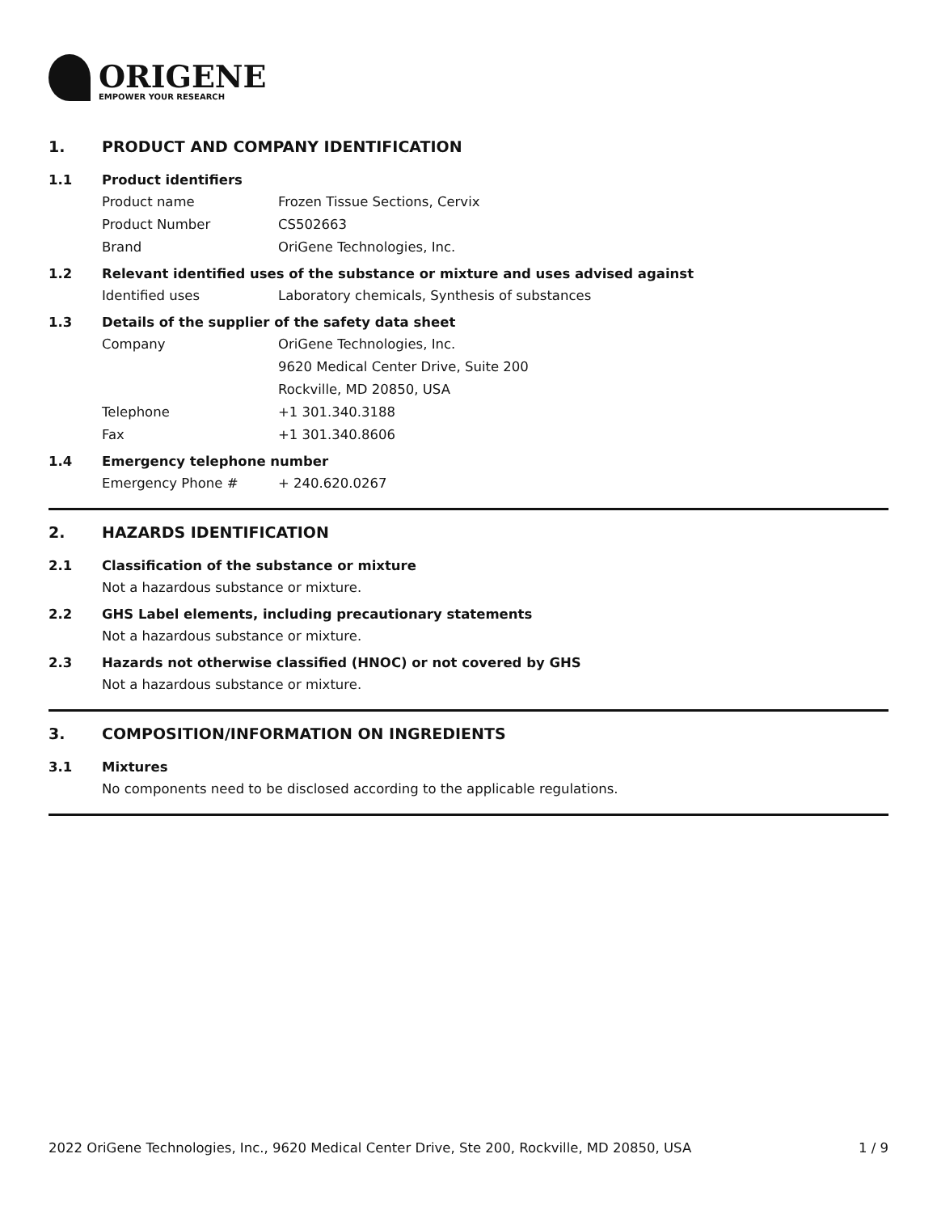ORIGENE
EMPOWER YOUR RESEARCH
1. PRODUCT AND COMPANY IDENTIFICATION
1.1 Product identifiers
Product name Frozen Tissue Sections, Cervix
Product Number CS502663
Brand OriGene Technologies, Inc.
1.2 Relevant identified uses of the substance or mixture and uses advised against
Identified uses Laboratory chemicals, Synthesis of substances
1.3 Details of the supplier of the safety data sheet
Company OriGene Technologies, Inc.
9620 Medical Center Drive, Suite 200
Rockville, MD 20850, USA
Telephone +1 301.340.3188
Fax +1 301.340.8606
1.4 Emergency telephone number
Emergency Phone # + 240.620.0267
2. HAZARDS IDENTIFICATION
2.1 Classification of the substance or mixture
Not a hazardous substance or mixture.
2.2 GHS Label elements, including precautionary statements
Not a hazardous substance or mixture.
2.3 Hazards not otherwise classified (HNOC) or not covered by GHS
Not a hazardous substance or mixture.
3. COMPOSITION/INFORMATION ON INGREDIENTS
3.1 Mixtures
No components need to be disclosed according to the applicable regulations.
2022 OriGene Technologies, Inc., 9620 Medical Center Drive, Ste 200, Rockville, MD 20850, USA 1 / 9